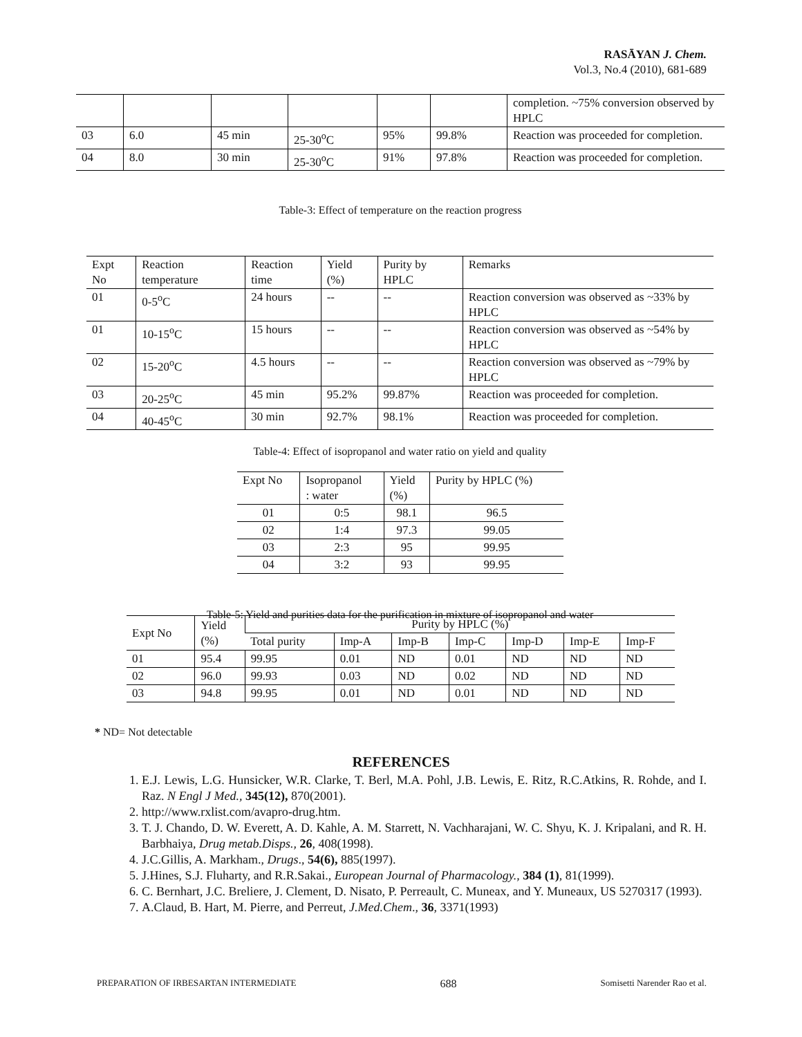RASĀYAN J. Chem.
Vol.3, No.4 (2010), 681-689
| | | | | | | completion. ~75% conversion observed by HPLC |
| 03 | 6.0 | 45 min | 25-30<sup>o</sup>C | 95% | 99.8% | Reaction was proceeded for completion. |
| 04 | 8.0 | 30 min | 25-30<sup>o</sup>C | 91% | 97.8% | Reaction was proceeded for completion. |
Table-3: Effect of temperature on the reaction progress
| Expt No | Reaction temperature | Reaction time | Yield (%) | Purity by HPLC | Remarks |
| 01 | 0-5<sup>o</sup>C | 24 hours | -- | -- | Reaction conversion was observed as ~33% by HPLC |
| 01 | 10-15<sup>o</sup>C | 15 hours | -- | -- | Reaction conversion was observed as ~54% by HPLC |
| 02 | 15-20<sup>o</sup>C | 4.5 hours | -- | -- | Reaction conversion was observed as ~79% by HPLC |
| 03 | 20-25<sup>o</sup>C | 45 min | 95.2% | 99.87% | Reaction was proceeded for completion. |
| 04 | 40-45<sup>o</sup>C | 30 min | 92.7% | 98.1% | Reaction was proceeded for completion. |
Table-4: Effect of isopropanol and water ratio on yield and quality
| Expt No | Isopropanol : water | Yield (%) | Purity by HPLC (%) |
| 01 | 0:5 | 98.1 | 96.5 |
| 02 | 1:4 | 97.3 | 99.05 |
| 03 | 2:3 | 95 | 99.95 |
| 04 | 3:2 | 93 | 99.95 |
Table-5: Yield and purities data for the purification in mixture of isopropanol and water
| Expt No | Yield (%) | Purity by HPLC (%) | | | | | | |
| | | Total purity | Imp-A | Imp-B | Imp-C | Imp-D | Imp-E | Imp-F |
| 01 | 95.4 | 99.95 | 0.01 | ND | 0.01 | ND | ND | ND |
| 02 | 96.0 | 99.93 | 0.03 | ND | 0.02 | ND | ND | ND |
| 03 | 94.8 | 99.95 | 0.01 | ND | 0.01 | ND | ND | ND |
* ND= Not detectable
REFERENCES
1. E.J. Lewis, L.G. Hunsicker, W.R. Clarke, T. Berl, M.A. Pohl, J.B. Lewis, E. Ritz, R.C.Atkins, R. Rohde, and I. Raz. N Engl J Med., 345(12), 870(2001).
2. http://www.rxlist.com/avapro-drug.htm.
3. T. J. Chando, D. W. Everett, A. D. Kahle, A. M. Starrett, N. Vachharajani, W. C. Shyu, K. J. Kripalani, and R. H. Barbhaiya, Drug metab.Disps., 26, 408(1998).
4. J.C.Gillis, A. Markham., Drugs., 54(6), 885(1997).
5. J.Hines, S.J. Fluharty, and R.R.Sakai., European Journal of Pharmacology., 384 (1), 81(1999).
6. C. Bernhart, J.C. Breliere, J. Clement, D. Nisato, P. Perreault, C. Muneax, and Y. Muneaux, US 5270317 (1993).
7. A.Claud, B. Hart, M. Pierre, and Perreut, J.Med.Chem., 36, 3371(1993)
PREPARATION OF IRBESARTAN INTERMEDIATE 688 Somisetti Narender Rao et al.